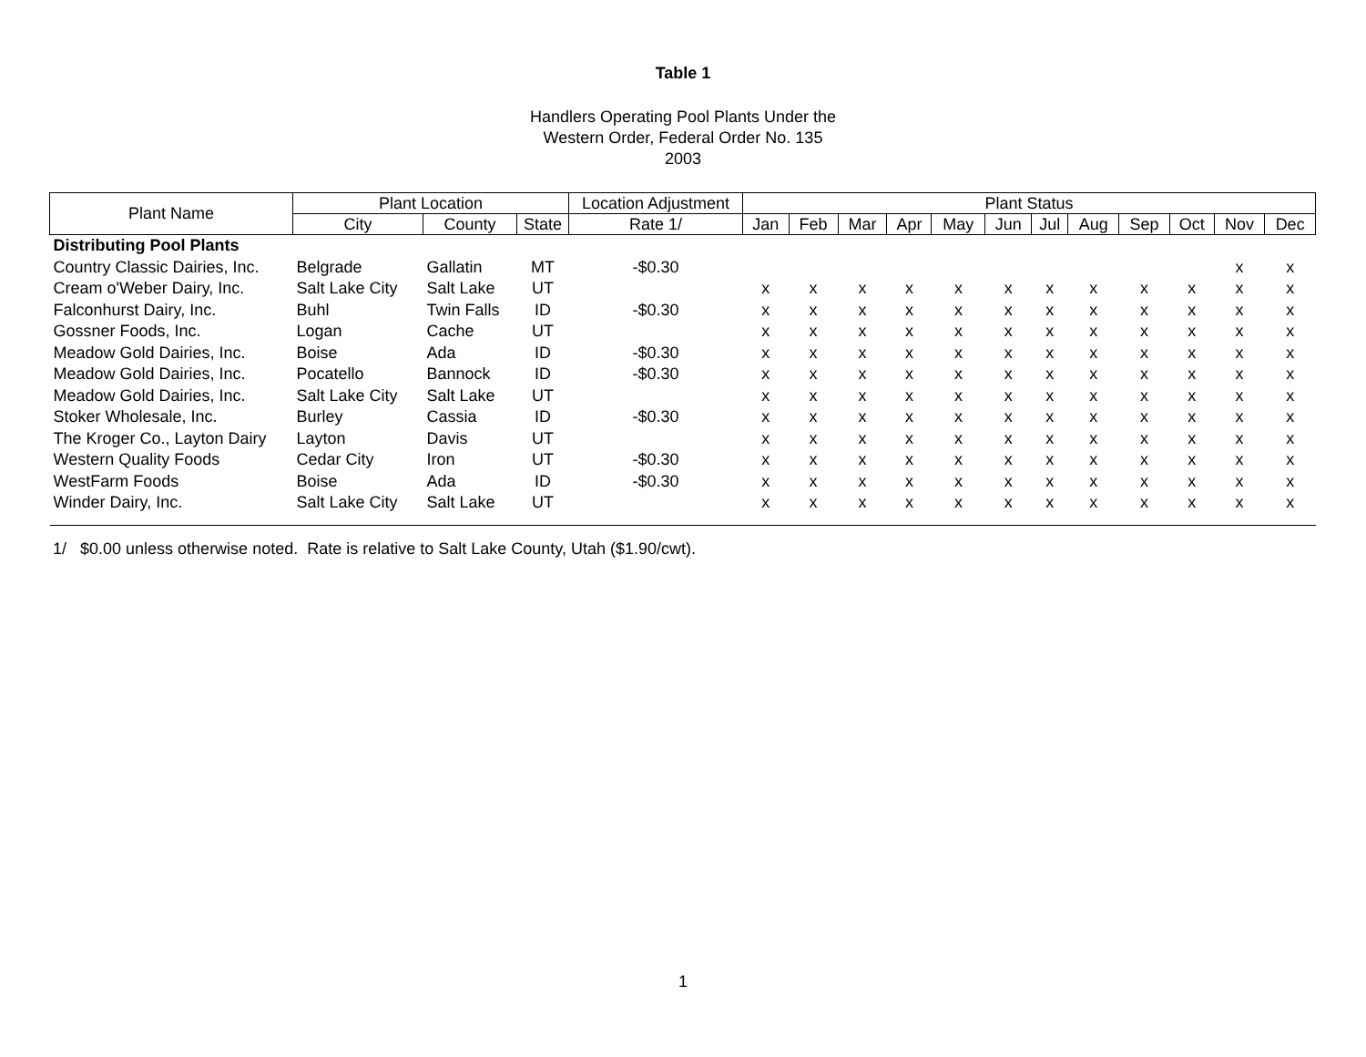Table 1
Handlers Operating Pool Plants Under the
Western Order, Federal Order No. 135
2003
| Plant Name | Plant Location | | | Location Adjustment | Plant Status | | | | | | | | | | | |
| --- | --- | --- | --- | --- | --- | --- | --- | --- | --- | --- | --- | --- | --- | --- | --- | --- |
| | City | County | State | Rate 1/ | Jan | Feb | Mar | Apr | May | Jun | Jul | Aug | Sep | Oct | Nov | Dec |
| Distributing Pool Plants | | | | | | | | | | | | | | | | |
| Country Classic Dairies, Inc. | Belgrade | Gallatin | MT | -$0.30 | | | | | | | | | | | x | x |
| Cream o'Weber Dairy, Inc. | Salt Lake City | Salt Lake | UT | | x | x | x | x | x | x | x | x | x | x | x | x |
| Falconhurst Dairy, Inc. | Buhl | Twin Falls | ID | -$0.30 | x | x | x | x | x | x | x | x | x | x | x | x |
| Gossner Foods, Inc. | Logan | Cache | UT | | x | x | x | x | x | x | x | x | x | x | x | x |
| Meadow Gold Dairies, Inc. | Boise | Ada | ID | -$0.30 | x | x | x | x | x | x | x | x | x | x | x | x |
| Meadow Gold Dairies, Inc. | Pocatello | Bannock | ID | -$0.30 | x | x | x | x | x | x | x | x | x | x | x | x |
| Meadow Gold Dairies, Inc. | Salt Lake City | Salt Lake | UT | | x | x | x | x | x | x | x | x | x | x | x | x |
| Stoker Wholesale, Inc. | Burley | Cassia | ID | -$0.30 | x | x | x | x | x | x | x | x | x | x | x | x |
| The Kroger Co., Layton Dairy | Layton | Davis | UT | | x | x | x | x | x | x | x | x | x | x | x | x |
| Western Quality Foods | Cedar City | Iron | UT | -$0.30 | x | x | x | x | x | x | x | x | x | x | x | x |
| WestFarm Foods | Boise | Ada | ID | -$0.30 | x | x | x | x | x | x | x | x | x | x | x | x |
| Winder Dairy, Inc. | Salt Lake City | Salt Lake | UT | | x | x | x | x | x | x | x | x | x | x | x | x |
1/ $0.00 unless otherwise noted. Rate is relative to Salt Lake County, Utah ($1.90/cwt).
1